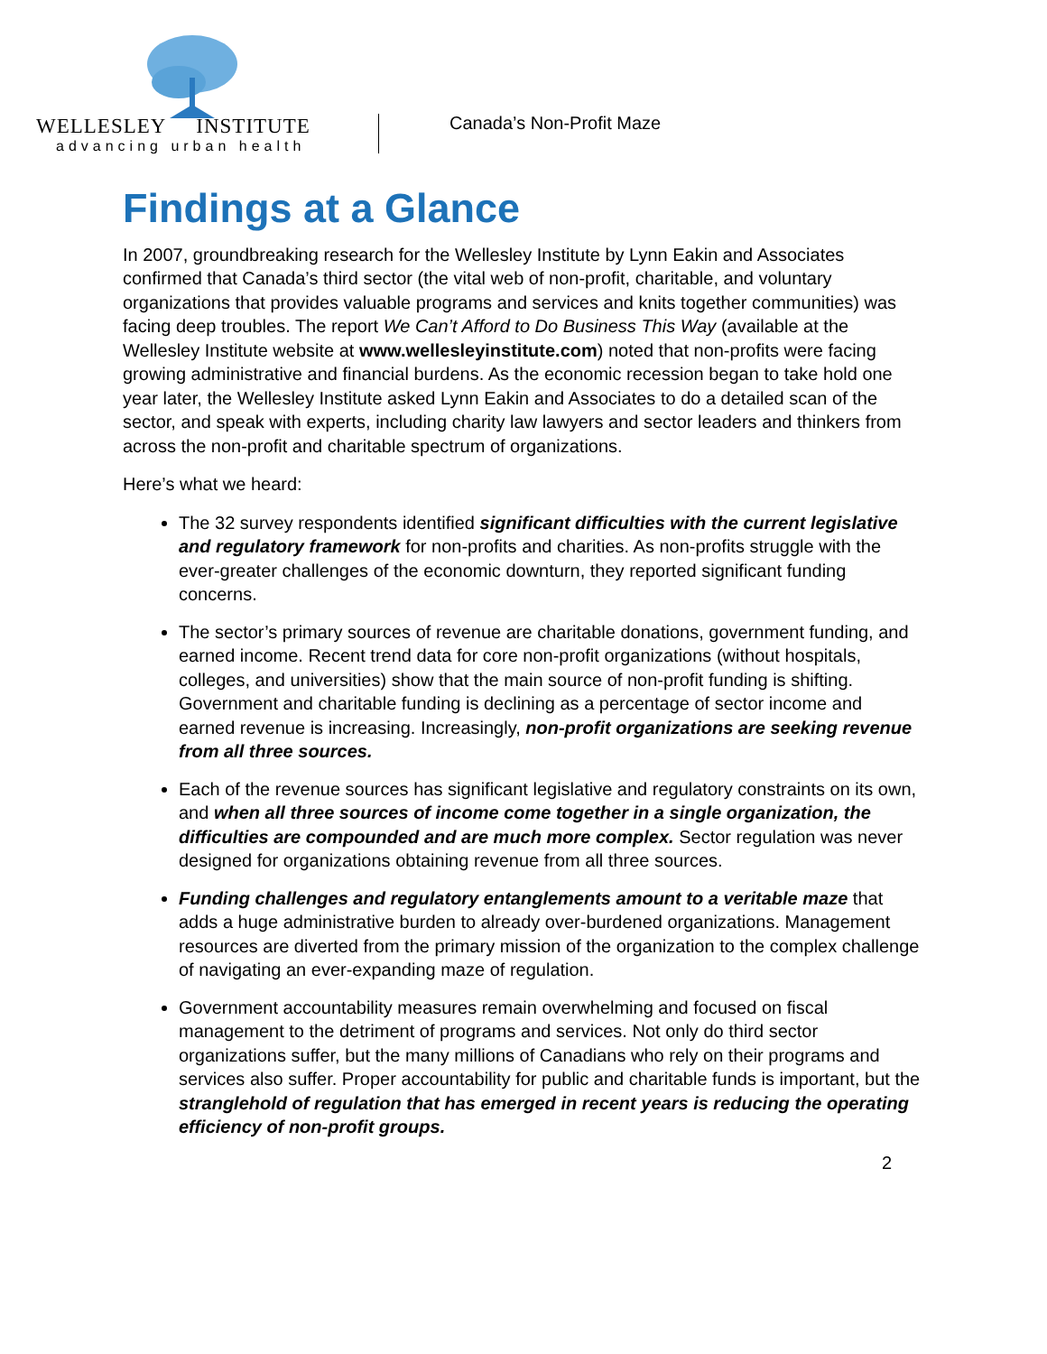WELLESLEY INSTITUTE
advancing urban health
Canada’s Non-Profit Maze
Findings at a Glance
In 2007, groundbreaking research for the Wellesley Institute by Lynn Eakin and Associates confirmed that Canada’s third sector (the vital web of non-profit, charitable, and voluntary organizations that provides valuable programs and services and knits together communities) was facing deep troubles. The report We Can’t Afford to Do Business This Way (available at the Wellesley Institute website at www.wellesleyinstitute.com) noted that non-profits were facing growing administrative and financial burdens. As the economic recession began to take hold one year later, the Wellesley Institute asked Lynn Eakin and Associates to do a detailed scan of the sector, and speak with experts, including charity law lawyers and sector leaders and thinkers from across the non-profit and charitable spectrum of organizations.
Here’s what we heard:
The 32 survey respondents identified significant difficulties with the current legislative and regulatory framework for non-profits and charities. As non-profits struggle with the ever-greater challenges of the economic downturn, they reported significant funding concerns.
The sector’s primary sources of revenue are charitable donations, government funding, and earned income. Recent trend data for core non-profit organizations (without hospitals, colleges, and universities) show that the main source of non-profit funding is shifting. Government and charitable funding is declining as a percentage of sector income and earned revenue is increasing. Increasingly, non-profit organizations are seeking revenue from all three sources.
Each of the revenue sources has significant legislative and regulatory constraints on its own, and when all three sources of income come together in a single organization, the difficulties are compounded and are much more complex. Sector regulation was never designed for organizations obtaining revenue from all three sources.
Funding challenges and regulatory entanglements amount to a veritable maze that adds a huge administrative burden to already over-burdened organizations. Management resources are diverted from the primary mission of the organization to the complex challenge of navigating an ever-expanding maze of regulation.
Government accountability measures remain overwhelming and focused on fiscal management to the detriment of programs and services. Not only do third sector organizations suffer, but the many millions of Canadians who rely on their programs and services also suffer. Proper accountability for public and charitable funds is important, but the stranglehold of regulation that has emerged in recent years is reducing the operating efficiency of non-profit groups.
2